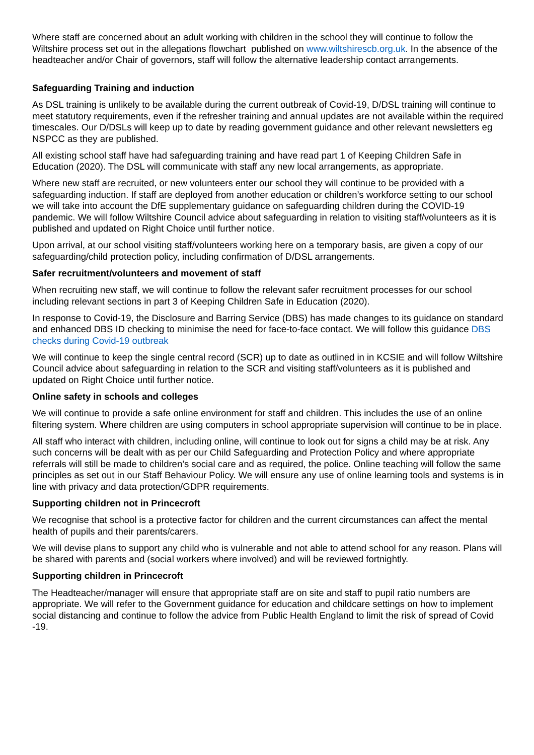Where staff are concerned about an adult working with children in the school they will continue to follow the Wiltshire process set out in the allegations flowchart published on www.wiltshirescb.org.uk. In the absence of the headteacher and/or Chair of governors, staff will follow the alternative leadership contact arrangements.
Safeguarding Training and induction
As DSL training is unlikely to be available during the current outbreak of Covid-19, D/DSL training will continue to meet statutory requirements, even if the refresher training and annual updates are not available within the required timescales. Our D/DSLs will keep up to date by reading government guidance and other relevant newsletters eg NSPCC as they are published.
All existing school staff have had safeguarding training and have read part 1 of Keeping Children Safe in Education (2020). The DSL will communicate with staff any new local arrangements, as appropriate.
Where new staff are recruited, or new volunteers enter our school they will continue to be provided with a safeguarding induction. If staff are deployed from another education or children’s workforce setting to our school we will take into account the DfE supplementary guidance on safeguarding children during the COVID-19 pandemic. We will follow Wiltshire Council advice about safeguarding in relation to visiting staff/volunteers as it is published and updated on Right Choice until further notice.
Upon arrival, at our school visiting staff/volunteers working here on a temporary basis, are given a copy of our safeguarding/child protection policy, including confirmation of D/DSL arrangements.
Safer recruitment/volunteers and movement of staff
When recruiting new staff, we will continue to follow the relevant safer recruitment processes for our school including relevant sections in part 3 of Keeping Children Safe in Education (2020).
In response to Covid-19, the Disclosure and Barring Service (DBS) has made changes to its guidance on standard and enhanced DBS ID checking to minimise the need for face-to-face contact. We will follow this guidance DBS checks during Covid-19 outbreak
We will continue to keep the single central record (SCR) up to date as outlined in in KCSIE and will follow Wiltshire Council advice about safeguarding in relation to the SCR and visiting staff/volunteers as it is published and updated on Right Choice until further notice.
Online safety in schools and colleges
We will continue to provide a safe online environment for staff and children. This includes the use of an online filtering system. Where children are using computers in school appropriate supervision will continue to be in place.
All staff who interact with children, including online, will continue to look out for signs a child may be at risk. Any such concerns will be dealt with as per our Child Safeguarding and Protection Policy and where appropriate referrals will still be made to children’s social care and as required, the police. Online teaching will follow the same principles as set out in our Staff Behaviour Policy. We will ensure any use of online learning tools and systems is in line with privacy and data protection/GDPR requirements.
Supporting children not in Princecroft
We recognise that school is a protective factor for children and the current circumstances can affect the mental health of pupils and their parents/carers.
We will devise plans to support any child who is vulnerable and not able to attend school for any reason. Plans will be shared with parents and (social workers where involved) and will be reviewed fortnightly.
Supporting children in Princecroft
The Headteacher/manager will ensure that appropriate staff are on site and staff to pupil ratio numbers are appropriate. We will refer to the Government guidance for education and childcare settings on how to implement social distancing and continue to follow the advice from Public Health England to limit the risk of spread of Covid -19.